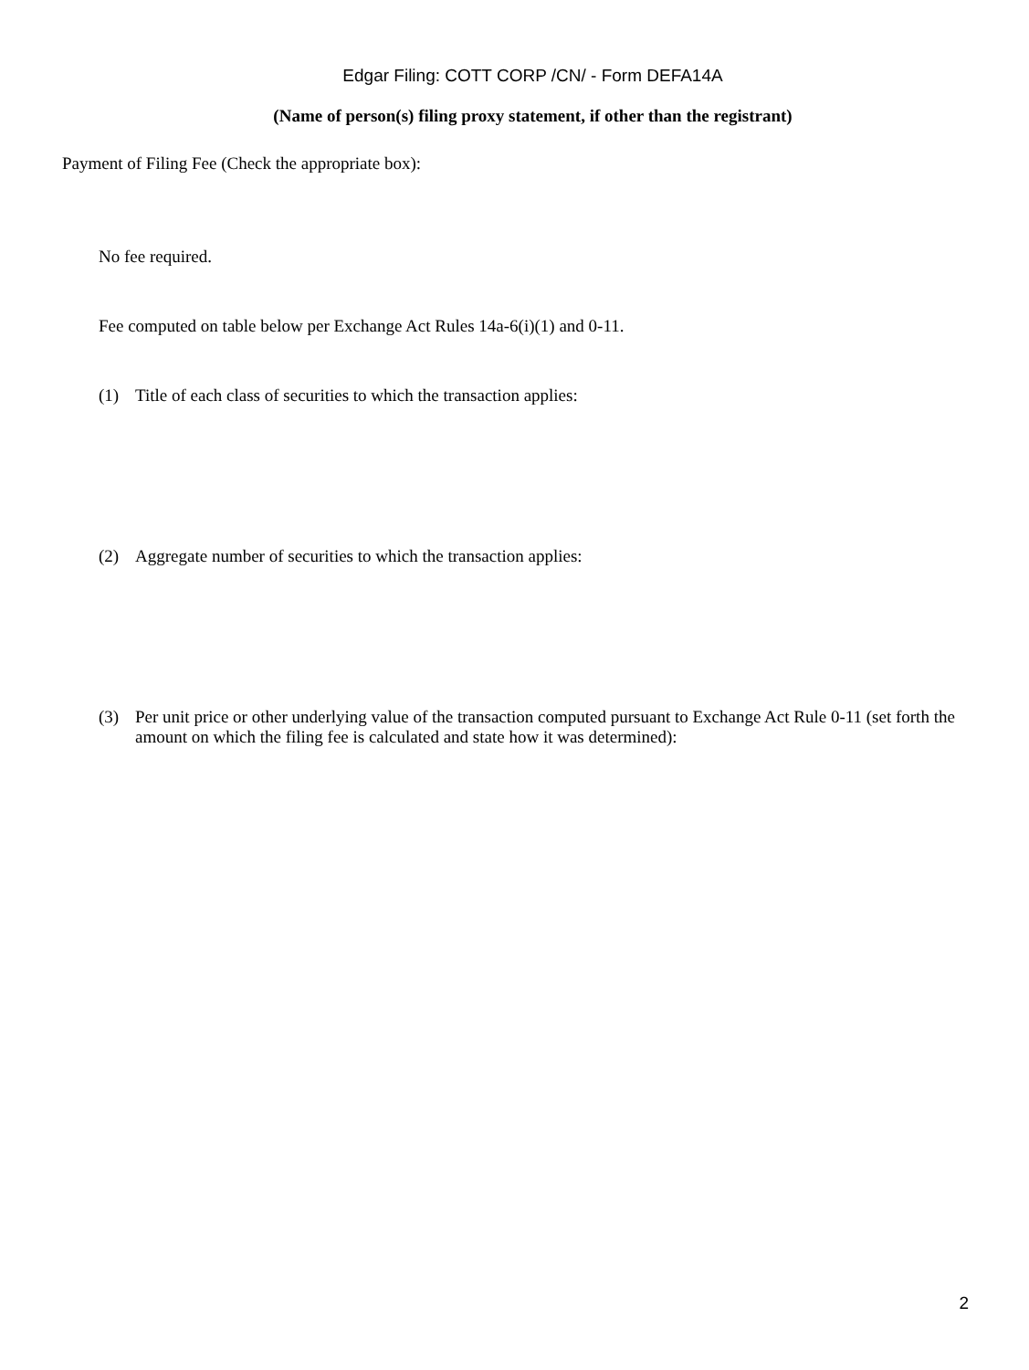Edgar Filing: COTT CORP /CN/ - Form DEFA14A
(Name of person(s) filing proxy statement, if other than the registrant)
Payment of Filing Fee (Check the appropriate box):
No fee required.
Fee computed on table below per Exchange Act Rules 14a-6(i)(1) and 0-11.
(1) Title of each class of securities to which the transaction applies:
(2) Aggregate number of securities to which the transaction applies:
(3) Per unit price or other underlying value of the transaction computed pursuant to Exchange Act Rule 0-11 (set forth the amount on which the filing fee is calculated and state how it was determined):
2